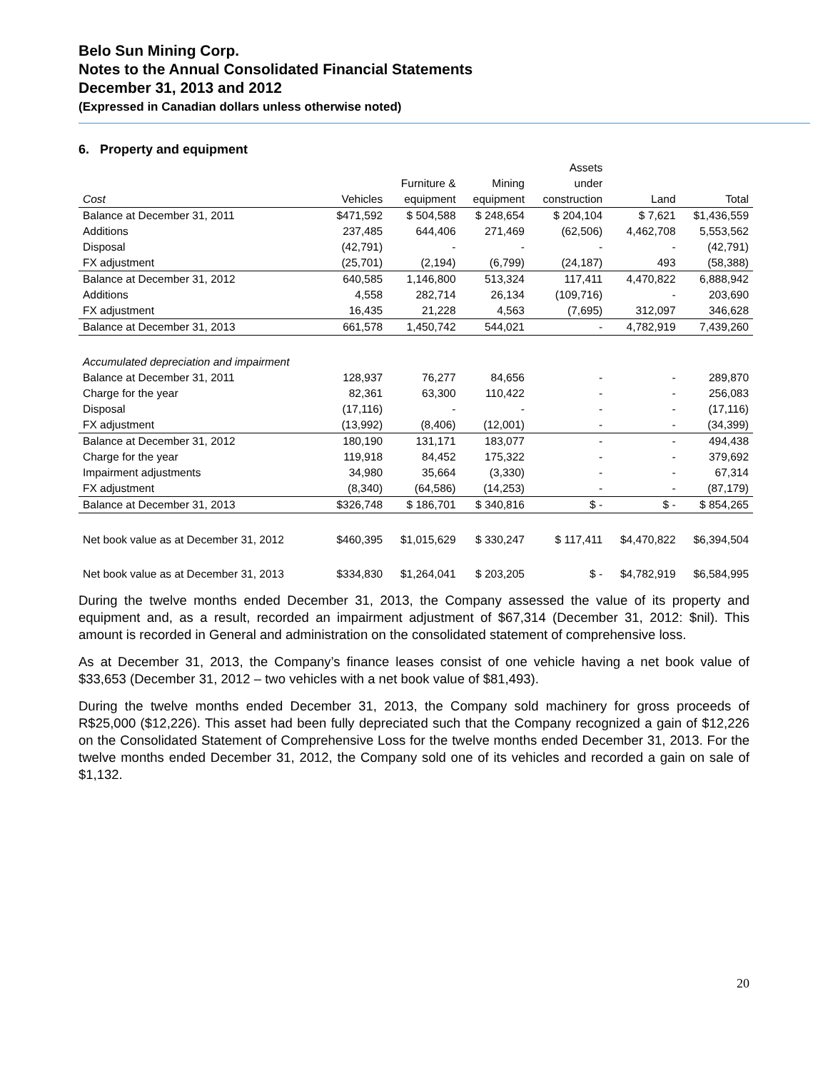Belo Sun Mining Corp.
Notes to the Annual Consolidated Financial Statements
December 31, 2013 and 2012
(Expressed in Canadian dollars unless otherwise noted)
6. Property and equipment
| | | | | Assets | | |
| --- | --- | --- | --- | --- | --- | --- |
| | | Furniture & | Mining | under | | |
| Cost | Vehicles | equipment | equipment | construction | Land | Total |
| Balance at December 31, 2011 | $471,592 | $ 504,588 | $ 248,654 | $ 204,104 | $ 7,621 | $1,436,559 |
| Additions | 237,485 | 644,406 | 271,469 | (62,506) | 4,462,708 | 5,553,562 |
| Disposal | (42,791) | - | - | - | - | (42,791) |
| FX adjustment | (25,701) | (2,194) | (6,799) | (24,187) | 493 | (58,388) |
| Balance at December 31, 2012 | 640,585 | 1,146,800 | 513,324 | 117,411 | 4,470,822 | 6,888,942 |
| Additions | 4,558 | 282,714 | 26,134 | (109,716) | - | 203,690 |
| FX adjustment | 16,435 | 21,228 | 4,563 | (7,695) | 312,097 | 346,628 |
| Balance at December 31, 2013 | 661,578 | 1,450,742 | 544,021 | - | 4,782,919 | 7,439,260 |
| Accumulated depreciation and impairment | | | | | | |
| Balance at December 31, 2011 | 128,937 | 76,277 | 84,656 | - | - | 289,870 |
| Charge for the year | 82,361 | 63,300 | 110,422 | - | - | 256,083 |
| Disposal | (17,116) | - | - | - | - | (17,116) |
| FX adjustment | (13,992) | (8,406) | (12,001) | - | - | (34,399) |
| Balance at December 31, 2012 | 180,190 | 131,171 | 183,077 | - | - | 494,438 |
| Charge for the year | 119,918 | 84,452 | 175,322 | - | - | 379,692 |
| Impairment adjustments | 34,980 | 35,664 | (3,330) | - | - | 67,314 |
| FX adjustment | (8,340) | (64,586) | (14,253) | - | - | (87,179) |
| Balance at December 31, 2013 | $326,748 | $ 186,701 | $ 340,816 | $ - | $ - | $ 854,265 |
| Net book value as at December 31, 2012 | $460,395 | $1,015,629 | $ 330,247 | $ 117,411 | $4,470,822 | $6,394,504 |
| Net book value as at December 31, 2013 | $334,830 | $1,264,041 | $ 203,205 | $ - | $4,782,919 | $6,584,995 |
During the twelve months ended December 31, 2013, the Company assessed the value of its property and equipment and, as a result, recorded an impairment adjustment of $67,314 (December 31, 2012: $nil). This amount is recorded in General and administration on the consolidated statement of comprehensive loss.
As at December 31, 2013, the Company’s finance leases consist of one vehicle having a net book value of $33,653 (December 31, 2012 – two vehicles with a net book value of $81,493).
During the twelve months ended December 31, 2013, the Company sold machinery for gross proceeds of R$25,000 ($12,226). This asset had been fully depreciated such that the Company recognized a gain of $12,226 on the Consolidated Statement of Comprehensive Loss for the twelve months ended December 31, 2013. For the twelve months ended December 31, 2012, the Company sold one of its vehicles and recorded a gain on sale of $1,132.
20